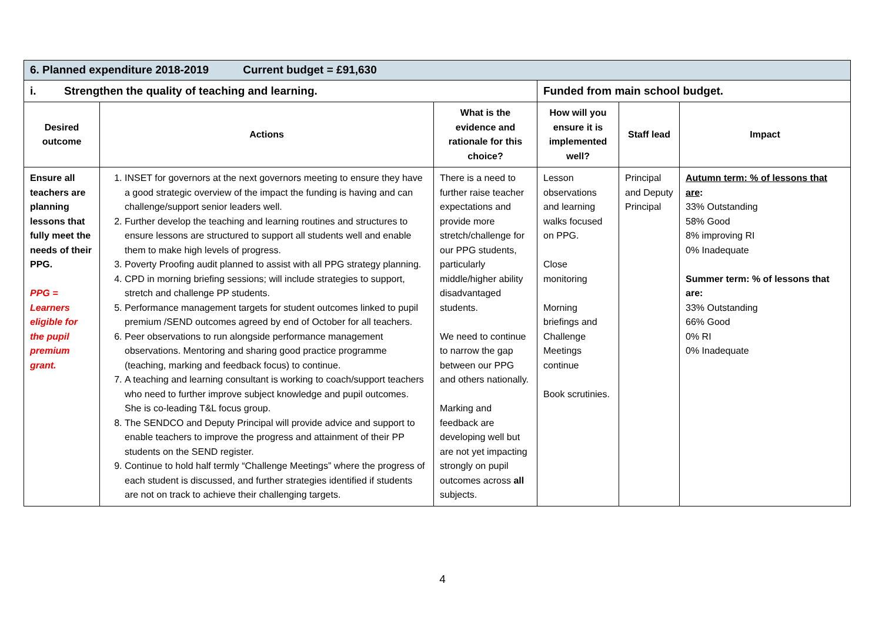| 6. Planned expenditure 2018-2019 Current budget = £91,630 | | | | | |
| i. Strengthen the quality of teaching and learning. | | | Funded from main school budget. | | |
| Desired outcome | Actions | What is the evidence and rationale for this choice? | How will you ensure it is implemented well? | Staff lead | Impact |
| Ensure all teachers are planning lessons that fully meet the needs of their PPG. PPG = Learners eligible for the pupil premium grant. | 1. INSET for governors at the next governors meeting to ensure they have a good strategic overview of the impact the funding is having and can challenge/support senior leaders well. 2. Further develop the teaching and learning routines and structures to ensure lessons are structured to support all students well and enable them to make high levels of progress. 3. Poverty Proofing audit planned to assist with all PPG strategy planning. 4. CPD in morning briefing sessions; will include strategies to support, stretch and challenge PP students. 5. Performance management targets for student outcomes linked to pupil premium /SEND outcomes agreed by end of October for all teachers. 6. Peer observations to run alongside performance management observations. Mentoring and sharing good practice programme (teaching, marking and feedback focus) to continue. 7. A teaching and learning consultant is working to coach/support teachers who need to further improve subject knowledge and pupil outcomes. She is co-leading T&L focus group. 8. The SENDCO and Deputy Principal will provide advice and support to enable teachers to improve the progress and attainment of their PP students on the SEND register. 9. Continue to hold half termly “Challenge Meetings” where the progress of each student is discussed, and further strategies identified if students are not on track to achieve their challenging targets. | There is a need to further raise teacher expectations and provide more stretch/challenge for our PPG students, particularly middle/higher ability disadvantaged students. We need to continue to narrow the gap between our PPG and others nationally. Marking and feedback are developing well but are not yet impacting strongly on pupil outcomes across all subjects. | Lesson observations and learning walks focused on PPG. Close monitoring Morning briefings and Challenge Meetings continue Book scrutinies. | Principal and Deputy Principal | Autumn term: % of lessons that are : 33% Outstanding 58% Good 8% improving RI 0% Inadequate Summer term: % of lessons that are: 33% Outstanding 66% Good 0% RI 0% Inadequate |
4